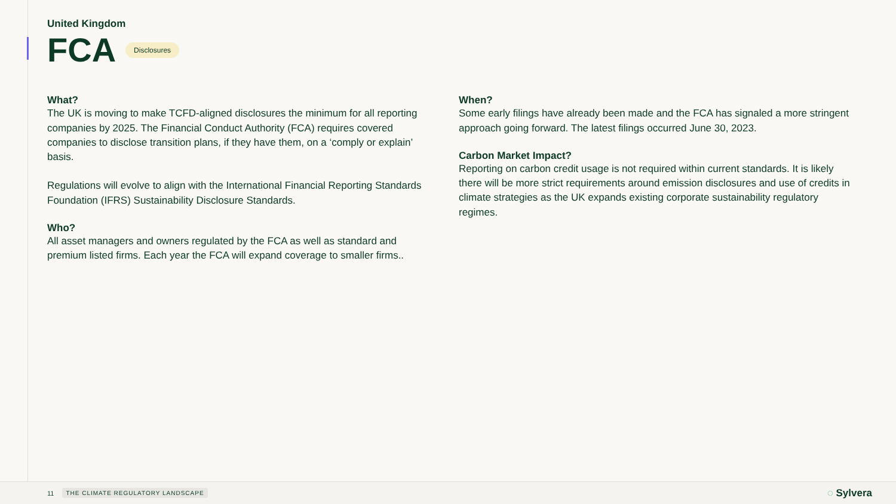United Kingdom
FCA
Disclosures
What?
The UK is moving to make TCFD-aligned disclosures the minimum for all reporting companies by 2025. The Financial Conduct Authority (FCA) requires covered companies to disclose transition plans, if they have them, on a ‘comply or explain’ basis.
Regulations will evolve to align with the International Financial Reporting Standards Foundation (IFRS) Sustainability Disclosure Standards.
Who?
All asset managers and owners regulated by the FCA as well as standard and premium listed firms. Each year the FCA will expand coverage to smaller firms..
When?
Some early filings have already been made and the FCA has signaled a more stringent approach going forward. The latest filings occurred June 30, 2023.
Carbon Market Impact?
Reporting on carbon credit usage is not required within current standards. It is likely there will be more strict requirements around emission disclosures and use of credits in climate strategies as the UK expands existing corporate sustainability regulatory regimes.
11 THE CLIMATE REGULATORY LANDSCAPE ◌ Sylvera